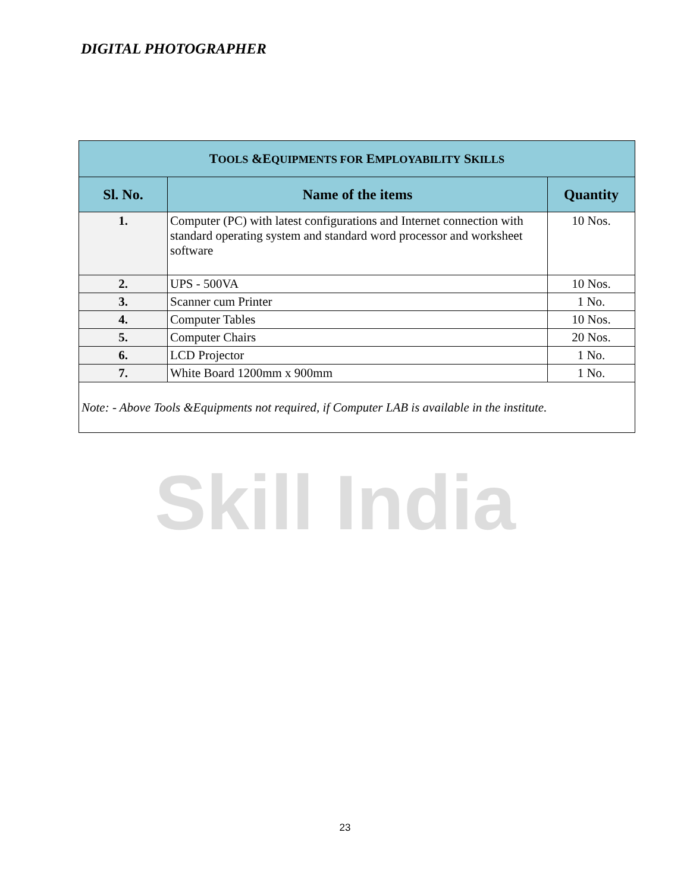DIGITAL PHOTOGRAPHER
Skill India
| T OOLS &E QUIPMENTS FOR E MPLOYABILITY S KILLS | | |
| --- | --- | --- |
| Sl. No. | Name of the items | Quantity |
| 1. | Computer (PC) with latest configurations and Internet connection with standard operating system and standard word processor and worksheet software | 10 Nos. |
| 2. | UPS - 500VA | 10 Nos. |
| 3. | Scanner cum Printer | 1 No. |
| 4. | Computer Tables | 10 Nos. |
| 5. | Computer Chairs | 20 Nos. |
| 6. | LCD Projector | 1 No. |
| 7. | White Board 1200mm x 900mm | 1 No. |
| Note: - Above Tools &Equipments not required, if Computer LAB is available in the institute. | | |
23